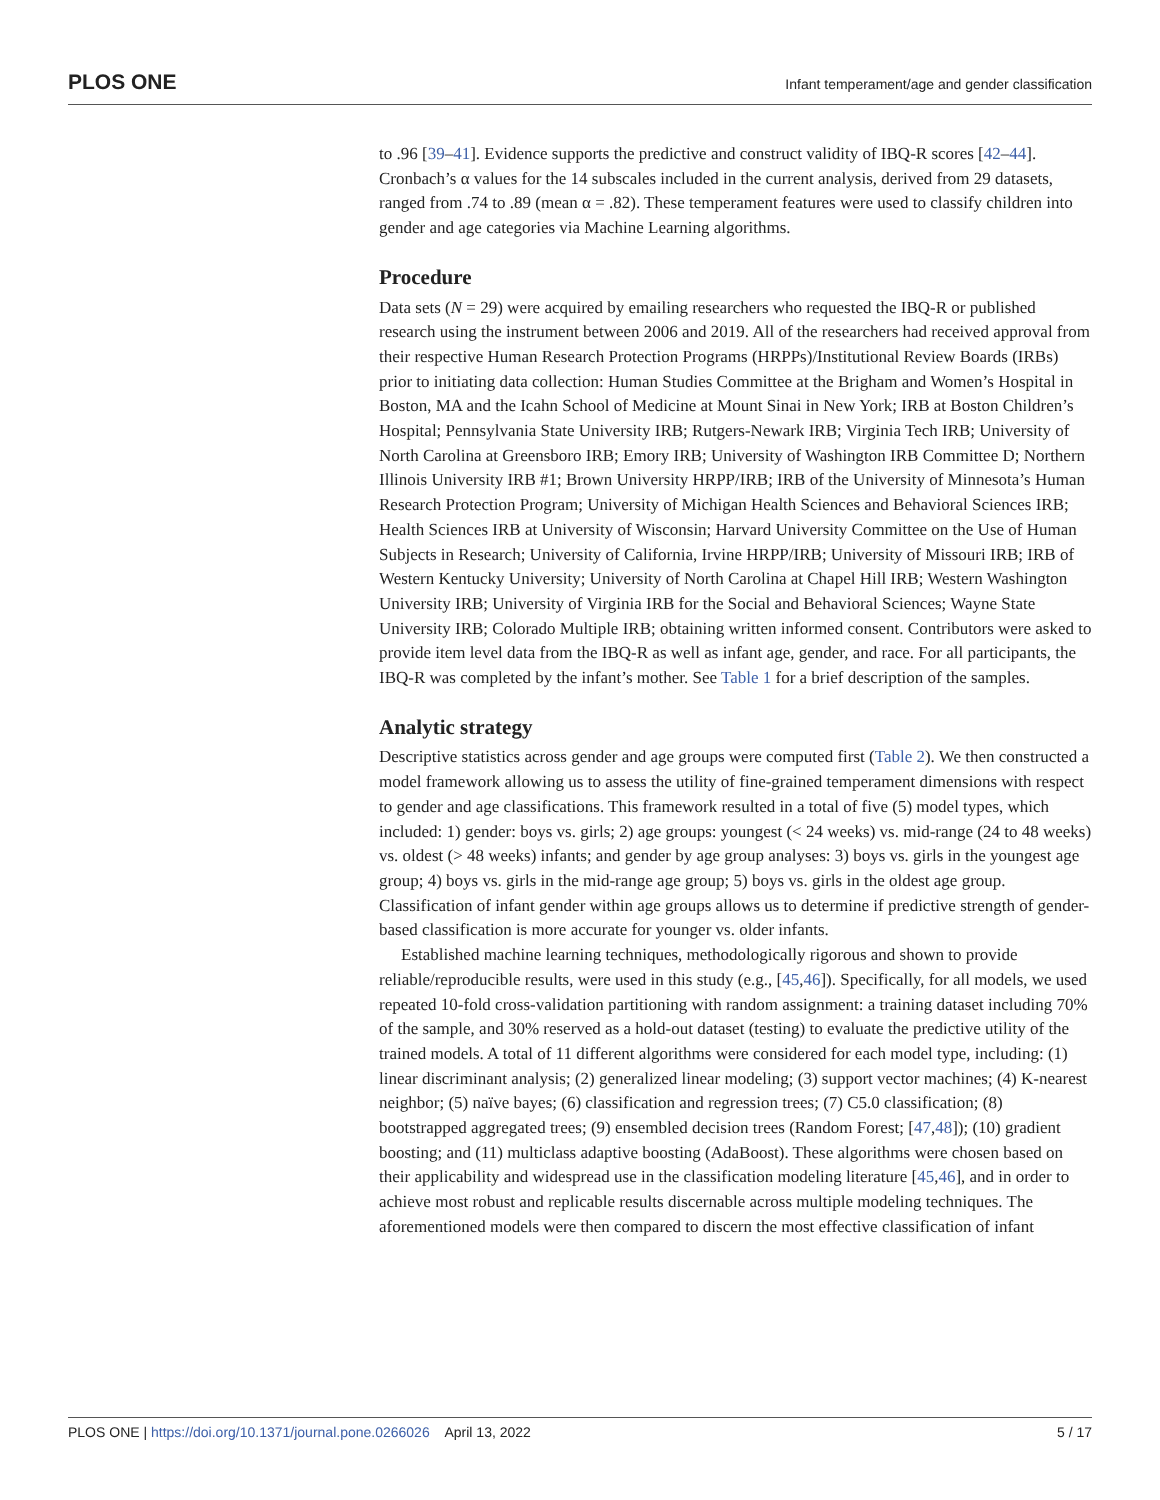PLOS ONE Infant temperament/age and gender classification
to .96 [39–41]. Evidence supports the predictive and construct validity of IBQ-R scores [42–44]. Cronbach’s α values for the 14 subscales included in the current analysis, derived from 29 datasets, ranged from .74 to .89 (mean α = .82). These temperament features were used to classify children into gender and age categories via Machine Learning algorithms.
Procedure
Data sets (N = 29) were acquired by emailing researchers who requested the IBQ-R or published research using the instrument between 2006 and 2019. All of the researchers had received approval from their respective Human Research Protection Programs (HRPPs)/Institutional Review Boards (IRBs) prior to initiating data collection: Human Studies Committee at the Brigham and Women’s Hospital in Boston, MA and the Icahn School of Medicine at Mount Sinai in New York; IRB at Boston Children’s Hospital; Pennsylvania State University IRB; Rutgers-Newark IRB; Virginia Tech IRB; University of North Carolina at Greensboro IRB; Emory IRB; University of Washington IRB Committee D; Northern Illinois University IRB #1; Brown University HRPP/IRB; IRB of the University of Minnesota’s Human Research Protection Program; University of Michigan Health Sciences and Behavioral Sciences IRB; Health Sciences IRB at University of Wisconsin; Harvard University Committee on the Use of Human Subjects in Research; University of California, Irvine HRPP/IRB; University of Missouri IRB; IRB of Western Kentucky University; University of North Carolina at Chapel Hill IRB; Western Washington University IRB; University of Virginia IRB for the Social and Behavioral Sciences; Wayne State University IRB; Colorado Multiple IRB; obtaining written informed consent. Contributors were asked to provide item level data from the IBQ-R as well as infant age, gender, and race. For all participants, the IBQ-R was completed by the infant’s mother. See Table 1 for a brief description of the samples.
Analytic strategy
Descriptive statistics across gender and age groups were computed first (Table 2). We then constructed a model framework allowing us to assess the utility of fine-grained temperament dimensions with respect to gender and age classifications. This framework resulted in a total of five (5) model types, which included: 1) gender: boys vs. girls; 2) age groups: youngest (< 24 weeks) vs. mid-range (24 to 48 weeks) vs. oldest (> 48 weeks) infants; and gender by age group analyses: 3) boys vs. girls in the youngest age group; 4) boys vs. girls in the mid-range age group; 5) boys vs. girls in the oldest age group. Classification of infant gender within age groups allows us to determine if predictive strength of gender-based classification is more accurate for younger vs. older infants.
Established machine learning techniques, methodologically rigorous and shown to provide reliable/reproducible results, were used in this study (e.g., [45,46]). Specifically, for all models, we used repeated 10-fold cross-validation partitioning with random assignment: a training dataset including 70% of the sample, and 30% reserved as a hold-out dataset (testing) to evaluate the predictive utility of the trained models. A total of 11 different algorithms were considered for each model type, including: (1) linear discriminant analysis; (2) generalized linear modeling; (3) support vector machines; (4) K-nearest neighbor; (5) naïve bayes; (6) classification and regression trees; (7) C5.0 classification; (8) bootstrapped aggregated trees; (9) ensembled decision trees (Random Forest; [47,48]); (10) gradient boosting; and (11) multiclass adaptive boosting (AdaBoost). These algorithms were chosen based on their applicability and widespread use in the classification modeling literature [45,46], and in order to achieve most robust and replicable results discernable across multiple modeling techniques. The aforementioned models were then compared to discern the most effective classification of infant
PLOS ONE | https://doi.org/10.1371/journal.pone.0266026 April 13, 2022 5 / 17